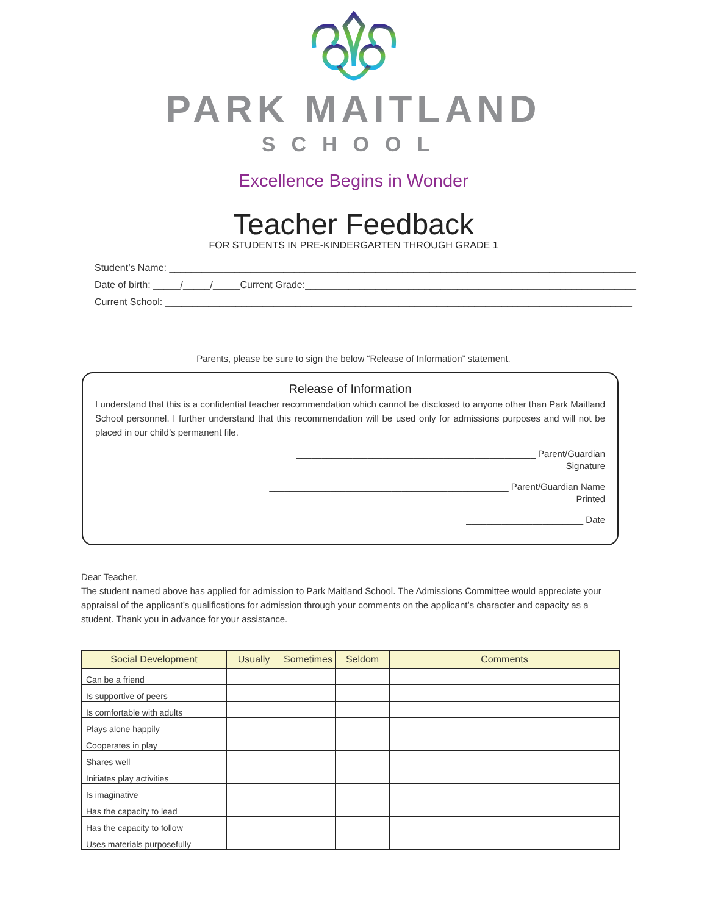PARK MAITLAND
SCHOOL
Excellence Begins in Wonder
Teacher Feedback
FOR STUDENTS IN PRE-KINDERGARTEN THROUGH GRADE 1
Student’s Name: ______________________________________________________________________________________
Date of birth: _____/_____/_____Current Grade:_____________________________________________________________
Current School: ______________________________________________________________________________________
Parents, please be sure to sign the below “Release of Information” statement.
Release of Information
I understand that this is a confidential teacher recommendation which cannot be disclosed to anyone other than Park Maitland School personnel. I further understand that this recommendation will be used only for admissions purposes and will not be placed in our child’s permanent file.
_______________________________________________ Parent/Guardian
Signature
_______________________________________________ Parent/Guardian Name
Printed
_______________________ Date
Dear Teacher,
The student named above has applied for admission to Park Maitland School. The Admissions Committee would appreciate your appraisal of the applicant’s qualifications for admission through your comments on the applicant’s character and capacity as a student. Thank you in advance for your assistance.
| Social Development | Usually | Sometimes | Seldom | Comments |
| --- | --- | --- | --- | --- |
| Can be a friend | | | | |
| Is supportive of peers | | | | |
| Is comfortable with adults | | | | |
| Plays alone happily | | | | |
| Cooperates in play | | | | |
| Shares well | | | | |
| Initiates play activities | | | | |
| Is imaginative | | | | |
| Has the capacity to lead | | | | |
| Has the capacity to follow | | | | |
| Uses materials purposefully | | | | |